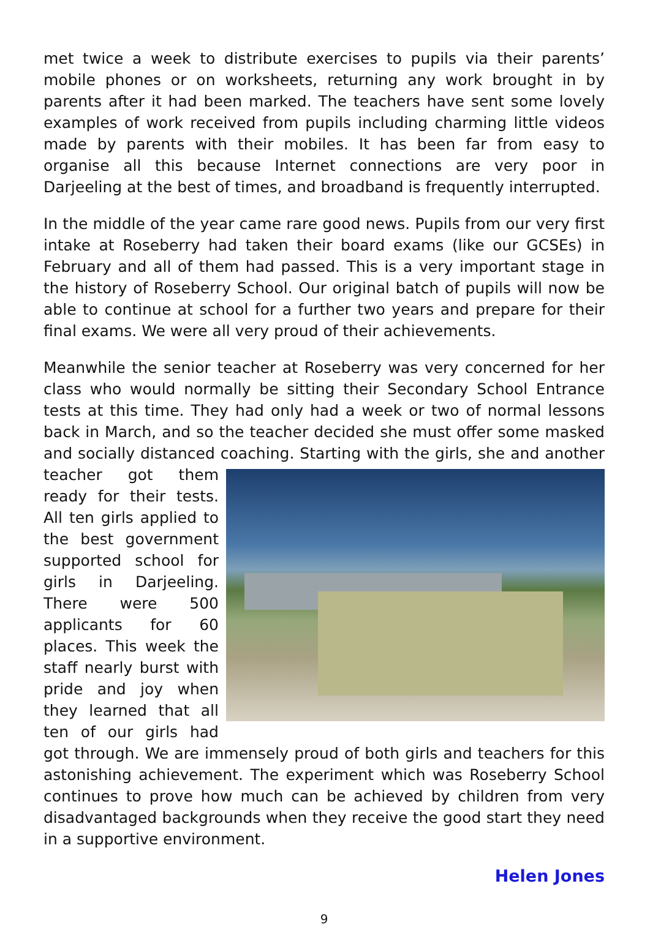met twice a week to distribute exercises to pupils via their parents’ mobile phones or on worksheets, returning any work brought in by parents after it had been marked. The teachers have sent some lovely examples of work received from pupils including charming little videos made by parents with their mobiles. It has been far from easy to organise all this because Internet connections are very poor in Darjeeling at the best of times, and broadband is frequently interrupted.
In the middle of the year came rare good news. Pupils from our very first intake at Roseberry had taken their board exams (like our GCSEs) in February and all of them had passed. This is a very important stage in the history of Roseberry School. Our original batch of pupils will now be able to continue at school for a further two years and prepare for their final exams. We were all very proud of their achievements.
Meanwhile the senior teacher at Roseberry was very concerned for her class who would normally be sitting their Secondary School Entrance tests at this time. They had only had a week or two of normal lessons back in March, and so the teacher decided she must offer some masked and socially distanced coaching. Starting with the girls, she and another teacher got them ready for their tests. All ten girls applied to the best government supported school for girls in Darjeeling. There were 500 applicants for 60 places. This week the staff nearly burst with pride and joy when they learned that all ten of our girls had got through. We are immensely proud of both girls and teachers for this astonishing achievement. The experiment which was Roseberry School continues to prove how much can be achieved by children from very disadvantaged backgrounds when they receive the good start they need in a supportive environment.
Helen Jones
9